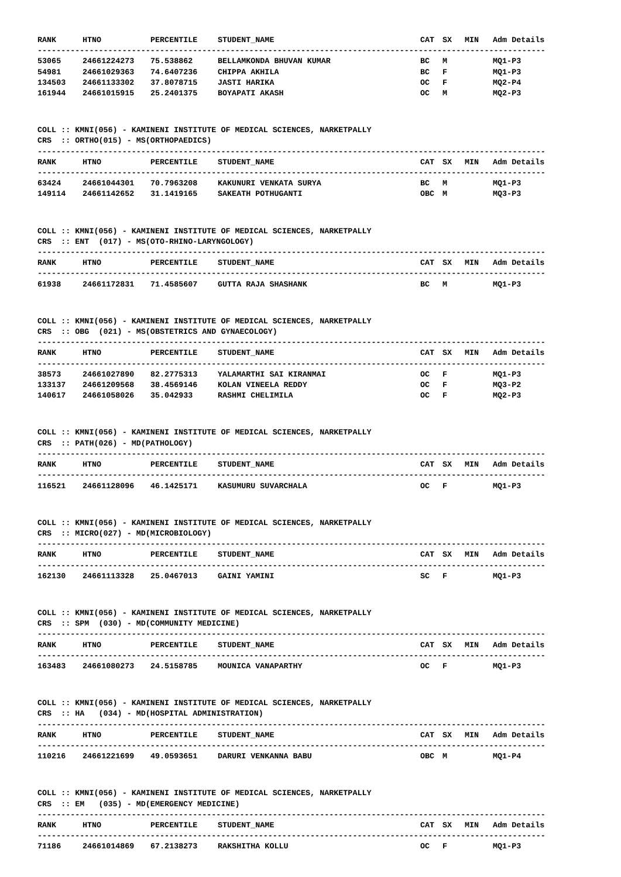| RANK | HTNO | PERCENTILE | STUDENT_NAME | CAT | SX | MIN | Adm Details |
| --- | --- | --- | --- | --- | --- | --- | --- |
------------------------------------------------------------------------------------------------------------
| 53065 | 24661224273 | 75.538862 | BELLAMKONDA BHUVAN KUMAR | BC | M | | MQ1-P3 |
| 54981 | 24661029363 | 74.6407236 | CHIPPA AKHILA | BC | F | | MQ1-P3 |
| 134503 | 24661133302 | 37.8078715 | JASTI HARIKA | OC | F | | MQ2-P4 |
| 161944 | 24661015915 | 25.2401375 | BOYAPATI AKASH | OC | M | | MQ2-P3 |
COLL :: KMNI(056) - KAMINENI INSTITUTE OF MEDICAL SCIENCES, NARKETPALLY
CRS :: ORTHO(015) - MS(ORTHOPAEDICS)
------------------------------------------------------------------------------------------------------------
| RANK | HTNO | PERCENTILE | STUDENT_NAME | CAT | SX | MIN | Adm Details |
| --- | --- | --- | --- | --- | --- | --- | --- |
------------------------------------------------------------------------------------------------------------
| 63424 | 24661044301 | 70.7963208 | KAKUNURI VENKATA SURYA | BC | M | | MQ1-P3 |
| 149114 | 24661142652 | 31.1419165 | SAKEATH POTHUGANTI | OBC | M | | MQ3-P3 |
COLL :: KMNI(056) - KAMINENI INSTITUTE OF MEDICAL SCIENCES, NARKETPALLY
CRS :: ENT (017) - MS(OTO-RHINO-LARYNGOLOGY)
------------------------------------------------------------------------------------------------------------
| RANK | HTNO | PERCENTILE | STUDENT_NAME | CAT | SX | MIN | Adm Details |
| --- | --- | --- | --- | --- | --- | --- | --- |
------------------------------------------------------------------------------------------------------------
| 61938 | 24661172831 | 71.4585607 | GUTTA RAJA SHASHANK | BC | M | | MQ1-P3 |
COLL :: KMNI(056) - KAMINENI INSTITUTE OF MEDICAL SCIENCES, NARKETPALLY
CRS :: OBG (021) - MS(OBSTETRICS AND GYNAECOLOGY)
------------------------------------------------------------------------------------------------------------
| RANK | HTNO | PERCENTILE | STUDENT_NAME | CAT | SX | MIN | Adm Details |
| --- | --- | --- | --- | --- | --- | --- | --- |
------------------------------------------------------------------------------------------------------------
| 38573 | 24661027890 | 82.2775313 | YALAMARTHI SAI KIRANMAI | OC | F | | MQ1-P3 |
| 133137 | 24661209568 | 38.4569146 | KOLAN VINEELA REDDY | OC | F | | MQ3-P2 |
| 140617 | 24661058026 | 35.042933 | RASHMI CHELIMILA | OC | F | | MQ2-P3 |
COLL :: KMNI(056) - KAMINENI INSTITUTE OF MEDICAL SCIENCES, NARKETPALLY
CRS :: PATH(026) - MD(PATHOLOGY)
------------------------------------------------------------------------------------------------------------
| RANK | HTNO | PERCENTILE | STUDENT_NAME | CAT | SX | MIN | Adm Details |
| --- | --- | --- | --- | --- | --- | --- | --- |
------------------------------------------------------------------------------------------------------------
| 116521 | 24661128096 | 46.1425171 | KASUMURU SUVARCHALA | OC | F | | MQ1-P3 |
COLL :: KMNI(056) - KAMINENI INSTITUTE OF MEDICAL SCIENCES, NARKETPALLY
CRS :: MICRO(027) - MD(MICROBIOLOGY)
------------------------------------------------------------------------------------------------------------
| RANK | HTNO | PERCENTILE | STUDENT_NAME | CAT | SX | MIN | Adm Details |
| --- | --- | --- | --- | --- | --- | --- | --- |
------------------------------------------------------------------------------------------------------------
| 162130 | 24661113328 | 25.0467013 | GAINI YAMINI | SC | F | | MQ1-P3 |
COLL :: KMNI(056) - KAMINENI INSTITUTE OF MEDICAL SCIENCES, NARKETPALLY
CRS :: SPM (030) - MD(COMMUNITY MEDICINE)
------------------------------------------------------------------------------------------------------------
| RANK | HTNO | PERCENTILE | STUDENT_NAME | CAT | SX | MIN | Adm Details |
| --- | --- | --- | --- | --- | --- | --- | --- |
------------------------------------------------------------------------------------------------------------
| 163483 | 24661080273 | 24.5158785 | MOUNICA VANAPARTHY | OC | F | | MQ1-P3 |
COLL :: KMNI(056) - KAMINENI INSTITUTE OF MEDICAL SCIENCES, NARKETPALLY
CRS :: HA (034) - MD(HOSPITAL ADMINISTRATION)
------------------------------------------------------------------------------------------------------------
| RANK | HTNO | PERCENTILE | STUDENT_NAME | CAT | SX | MIN | Adm Details |
| --- | --- | --- | --- | --- | --- | --- | --- |
------------------------------------------------------------------------------------------------------------
| 110216 | 24661221699 | 49.0593651 | DARURI VENKANNA BABU | OBC | M | | MQ1-P4 |
COLL :: KMNI(056) - KAMINENI INSTITUTE OF MEDICAL SCIENCES, NARKETPALLY
CRS :: EM (035) - MD(EMERGENCY MEDICINE)
------------------------------------------------------------------------------------------------------------
| RANK | HTNO | PERCENTILE | STUDENT_NAME | CAT | SX | MIN | Adm Details |
| --- | --- | --- | --- | --- | --- | --- | --- |
------------------------------------------------------------------------------------------------------------
| 71186 | 24661014869 | 67.2138273 | RAKSHITHA KOLLU | OC | F | | MQ1-P3 |